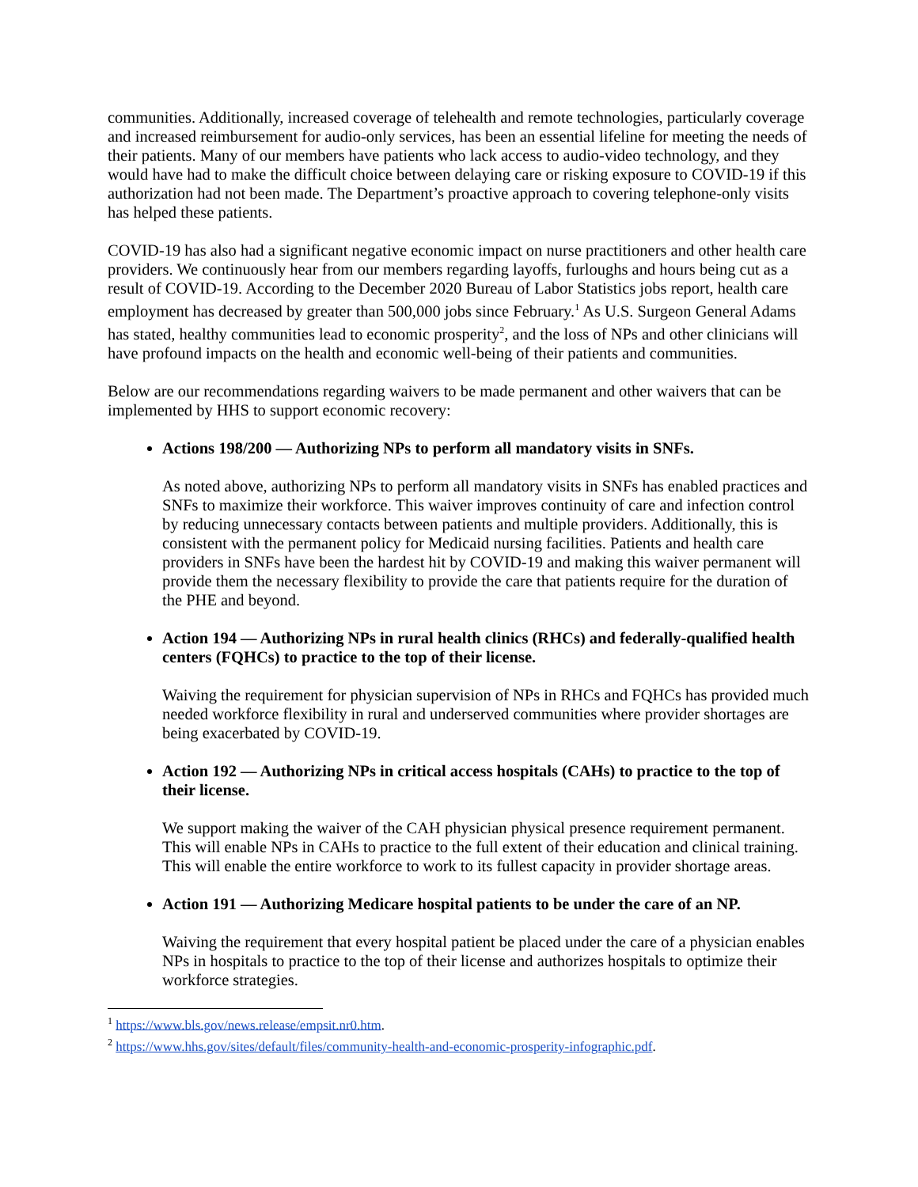communities. Additionally, increased coverage of telehealth and remote technologies, particularly coverage and increased reimbursement for audio-only services, has been an essential lifeline for meeting the needs of their patients. Many of our members have patients who lack access to audio-video technology, and they would have had to make the difficult choice between delaying care or risking exposure to COVID-19 if this authorization had not been made. The Department’s proactive approach to covering telephone-only visits has helped these patients.
COVID-19 has also had a significant negative economic impact on nurse practitioners and other health care providers. We continuously hear from our members regarding layoffs, furloughs and hours being cut as a result of COVID-19. According to the December 2020 Bureau of Labor Statistics jobs report, health care employment has decreased by greater than 500,000 jobs since February.<sup>1</sup> As U.S. Surgeon General Adams has stated, healthy communities lead to economic prosperity<sup>2</sup>, and the loss of NPs and other clinicians will have profound impacts on the health and economic well-being of their patients and communities.
Below are our recommendations regarding waivers to be made permanent and other waivers that can be implemented by HHS to support economic recovery:
Actions 198/200 — Authorizing NPs to perform all mandatory visits in SNFs.
As noted above, authorizing NPs to perform all mandatory visits in SNFs has enabled practices and SNFs to maximize their workforce. This waiver improves continuity of care and infection control by reducing unnecessary contacts between patients and multiple providers. Additionally, this is consistent with the permanent policy for Medicaid nursing facilities. Patients and health care providers in SNFs have been the hardest hit by COVID-19 and making this waiver permanent will provide them the necessary flexibility to provide the care that patients require for the duration of the PHE and beyond.
Action 194 — Authorizing NPs in rural health clinics (RHCs) and federally-qualified health centers (FQHCs) to practice to the top of their license.
Waiving the requirement for physician supervision of NPs in RHCs and FQHCs has provided much needed workforce flexibility in rural and underserved communities where provider shortages are being exacerbated by COVID-19.
Action 192 — Authorizing NPs in critical access hospitals (CAHs) to practice to the top of their license.
We support making the waiver of the CAH physician physical presence requirement permanent. This will enable NPs in CAHs to practice to the full extent of their education and clinical training. This will enable the entire workforce to work to its fullest capacity in provider shortage areas.
Action 191 — Authorizing Medicare hospital patients to be under the care of an NP.
Waiving the requirement that every hospital patient be placed under the care of a physician enables NPs in hospitals to practice to the top of their license and authorizes hospitals to optimize their workforce strategies.
<sup>1</sup> https://www.bls.gov/news.release/empsit.nr0.htm.
<sup>2</sup> https://www.hhs.gov/sites/default/files/community-health-and-economic-prosperity-infographic.pdf.